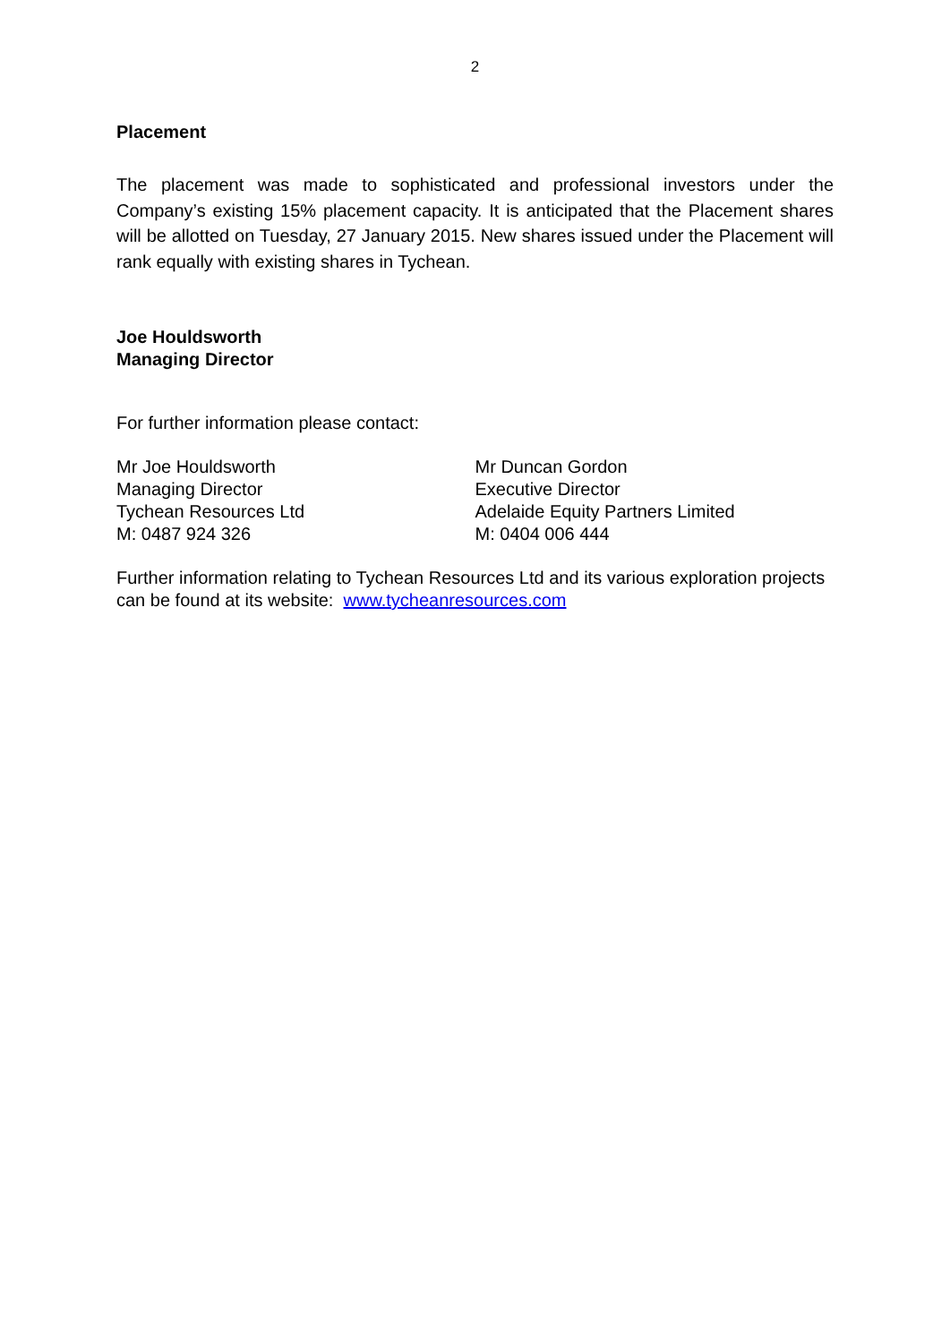2
Placement
The placement was made to sophisticated and professional investors under the Company’s existing 15% placement capacity. It is anticipated that the Placement shares will be allotted on Tuesday, 27 January 2015. New shares issued under the Placement will rank equally with existing shares in Tychean.
Joe Houldsworth
Managing Director
For further information please contact:
Mr Joe Houldsworth
Managing Director
Tychean Resources Ltd
M: 0487 924 326
Mr Duncan Gordon
Executive Director
Adelaide Equity Partners Limited
M: 0404 006 444
Further information relating to Tychean Resources Ltd and its various exploration projects can be found at its website: www.tycheanresources.com